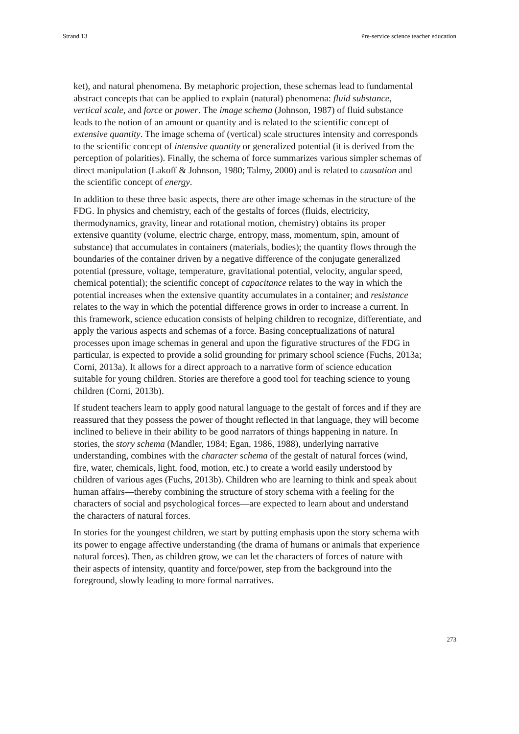Strand 13 Pre-service science teacher education
ket), and natural phenomena. By metaphoric projection, these schemas lead to fundamental abstract concepts that can be applied to explain (natural) phenomena: fluid substance, vertical scale, and force or power. The image schema (Johnson, 1987) of fluid substance leads to the notion of an amount or quantity and is related to the scientific concept of extensive quantity. The image schema of (vertical) scale structures intensity and corresponds to the scientific concept of intensive quantity or generalized potential (it is derived from the perception of polarities). Finally, the schema of force summarizes various simpler schemas of direct manipulation (Lakoff & Johnson, 1980; Talmy, 2000) and is related to causation and the scientific concept of energy.
In addition to these three basic aspects, there are other image schemas in the structure of the FDG. In physics and chemistry, each of the gestalts of forces (fluids, electricity, thermodynamics, gravity, linear and rotational motion, chemistry) obtains its proper extensive quantity (volume, electric charge, entropy, mass, momentum, spin, amount of substance) that accumulates in containers (materials, bodies); the quantity flows through the boundaries of the container driven by a negative difference of the conjugate generalized potential (pressure, voltage, temperature, gravitational potential, velocity, angular speed, chemical potential); the scientific concept of capacitance relates to the way in which the potential increases when the extensive quantity accumulates in a container; and resistance relates to the way in which the potential difference grows in order to increase a current. In this framework, science education consists of helping children to recognize, differentiate, and apply the various aspects and schemas of a force. Basing conceptualizations of natural processes upon image schemas in general and upon the figurative structures of the FDG in particular, is expected to provide a solid grounding for primary school science (Fuchs, 2013a; Corni, 2013a). It allows for a direct approach to a narrative form of science education suitable for young children. Stories are therefore a good tool for teaching science to young children (Corni, 2013b).
If student teachers learn to apply good natural language to the gestalt of forces and if they are reassured that they possess the power of thought reflected in that language, they will become inclined to believe in their ability to be good narrators of things happening in nature. In stories, the story schema (Mandler, 1984; Egan, 1986, 1988), underlying narrative understanding, combines with the character schema of the gestalt of natural forces (wind, fire, water, chemicals, light, food, motion, etc.) to create a world easily understood by children of various ages (Fuchs, 2013b). Children who are learning to think and speak about human affairs—thereby combining the structure of story schema with a feeling for the characters of social and psychological forces—are expected to learn about and understand the characters of natural forces.
In stories for the youngest children, we start by putting emphasis upon the story schema with its power to engage affective understanding (the drama of humans or animals that experience natural forces). Then, as children grow, we can let the characters of forces of nature with their aspects of intensity, quantity and force/power, step from the background into the foreground, slowly leading to more formal narratives.
273